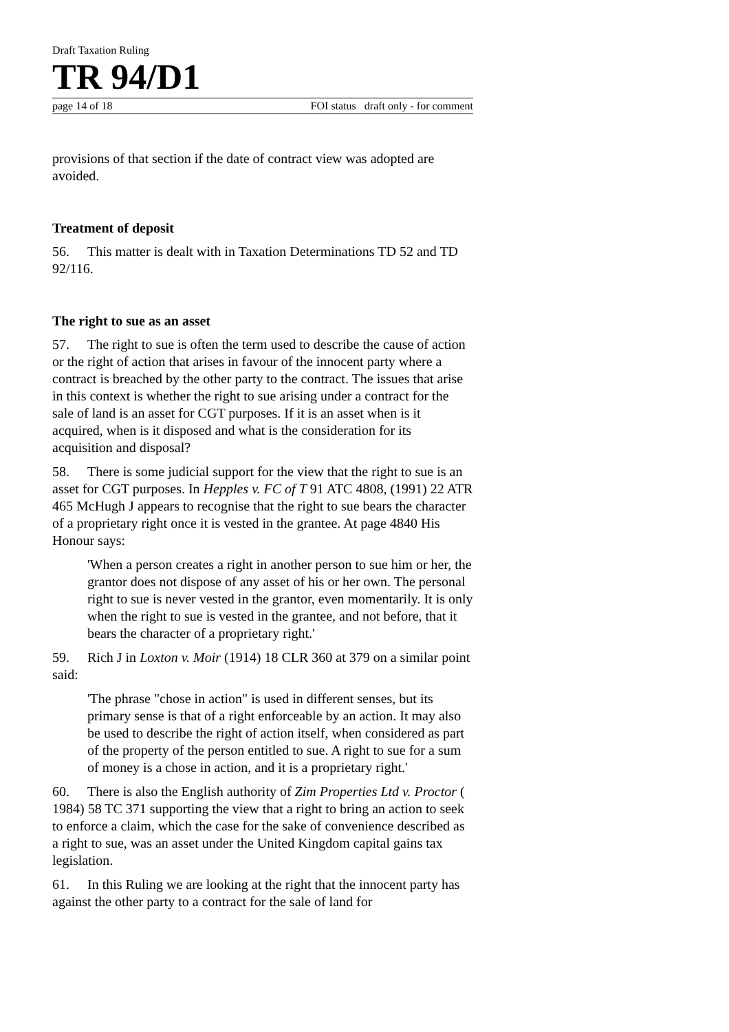Draft Taxation Ruling
TR 94/D1
page 14 of 18 FOI status draft only - for comment
provisions of that section if the date of contract view was adopted are avoided.
Treatment of deposit
56. This matter is dealt with in Taxation Determinations TD 52 and TD 92/116.
The right to sue as an asset
57. The right to sue is often the term used to describe the cause of action or the right of action that arises in favour of the innocent party where a contract is breached by the other party to the contract. The issues that arise in this context is whether the right to sue arising under a contract for the sale of land is an asset for CGT purposes. If it is an asset when is it acquired, when is it disposed and what is the consideration for its acquisition and disposal?
58. There is some judicial support for the view that the right to sue is an asset for CGT purposes. In Hepples v. FC of T 91 ATC 4808, (1991) 22 ATR 465 McHugh J appears to recognise that the right to sue bears the character of a proprietary right once it is vested in the grantee. At page 4840 His Honour says:
'When a person creates a right in another person to sue him or her, the grantor does not dispose of any asset of his or her own. The personal right to sue is never vested in the grantor, even momentarily. It is only when the right to sue is vested in the grantee, and not before, that it bears the character of a proprietary right.'
59. Rich J in Loxton v. Moir (1914) 18 CLR 360 at 379 on a similar point said:
'The phrase "chose in action" is used in different senses, but its primary sense is that of a right enforceable by an action. It may also be used to describe the right of action itself, when considered as part of the property of the person entitled to sue. A right to sue for a sum of money is a chose in action, and it is a proprietary right.'
60. There is also the English authority of Zim Properties Ltd v. Proctor ( 1984) 58 TC 371 supporting the view that a right to bring an action to seek to enforce a claim, which the case for the sake of convenience described as a right to sue, was an asset under the United Kingdom capital gains tax legislation.
61. In this Ruling we are looking at the right that the innocent party has against the other party to a contract for the sale of land for